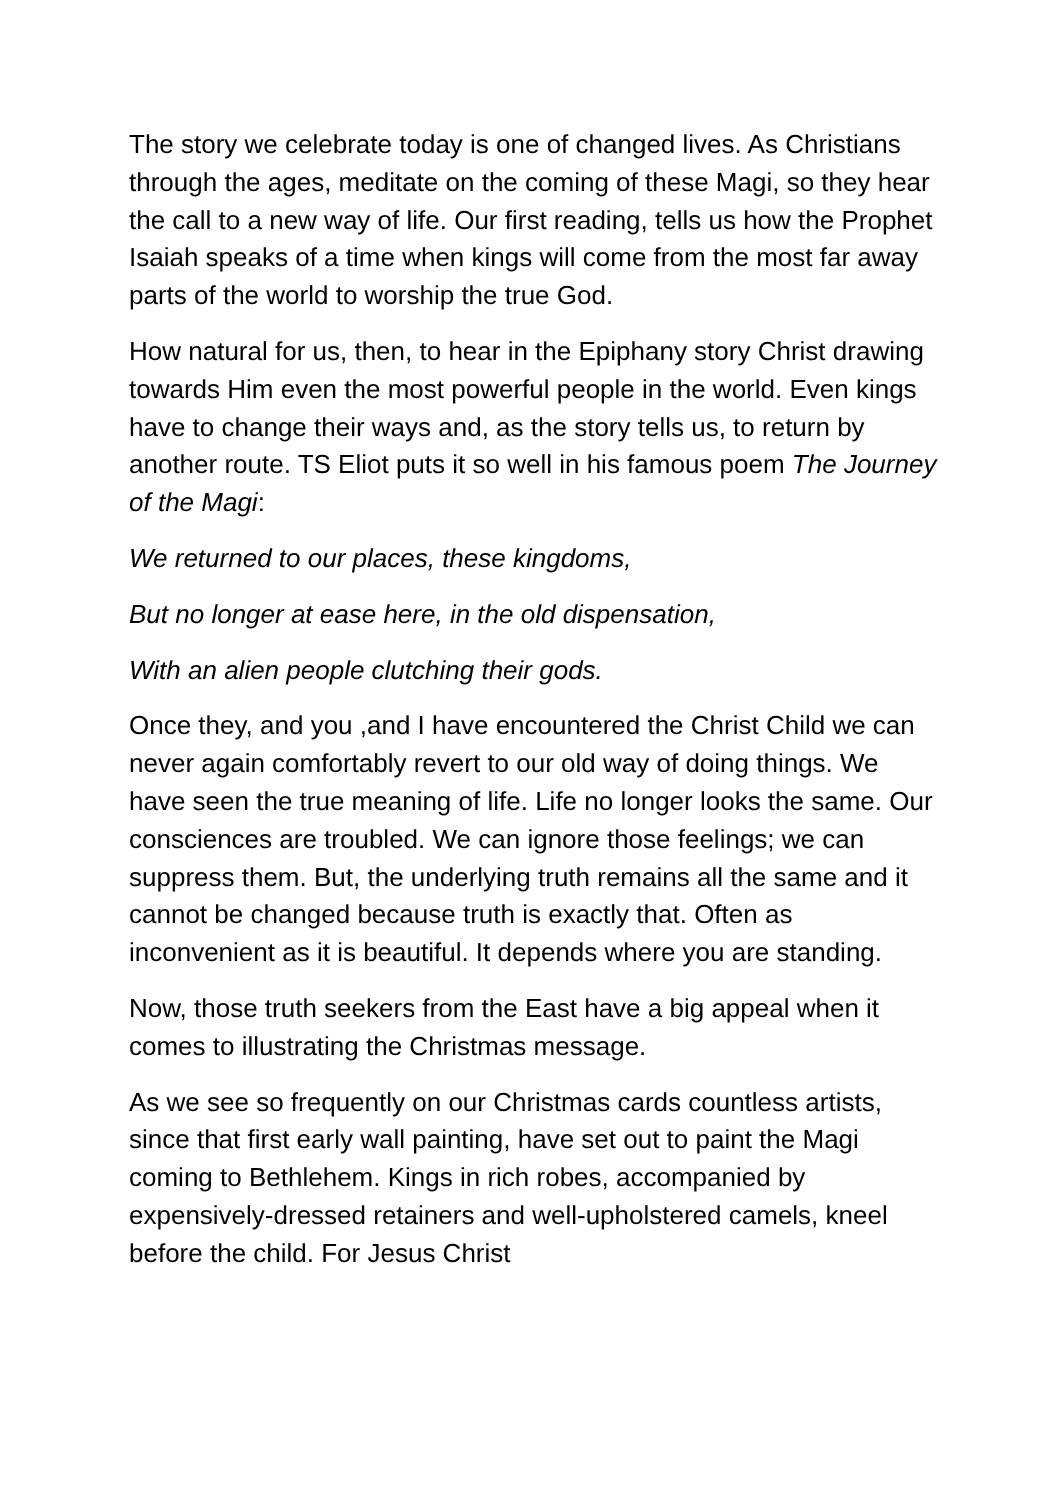The story we celebrate today is one of changed lives. As Christians through the ages, meditate on the coming of these Magi, so they hear the call to a new way of life. Our first reading, tells us how the Prophet Isaiah speaks of a time when kings will come from the most far away parts of the world to worship the true God.
How natural for us, then, to hear in the Epiphany story Christ drawing towards Him even the most powerful people in the world. Even kings have to change their ways and, as the story tells us, to return by another route. TS Eliot puts it so well in his famous poem The Journey of the Magi:
We returned to our places, these kingdoms,
But no longer at ease here, in the old dispensation,
With an alien people clutching their gods.
Once they, and you ,and I have encountered the Christ Child we can never again comfortably revert to our old way of doing things. We have seen the true meaning of life. Life no longer looks the same. Our consciences are troubled. We can ignore those feelings; we can suppress them. But, the underlying truth remains all the same and it cannot be changed because truth is exactly that. Often as inconvenient as it is beautiful. It depends where you are standing.
Now, those truth seekers from the East have a big appeal when it comes to illustrating the Christmas message.
As we see so frequently on our Christmas cards countless artists, since that first early wall painting, have set out to paint the Magi coming to Bethlehem. Kings in rich robes, accompanied by expensively-dressed retainers and well-upholstered camels, kneel before the child. For Jesus Christ